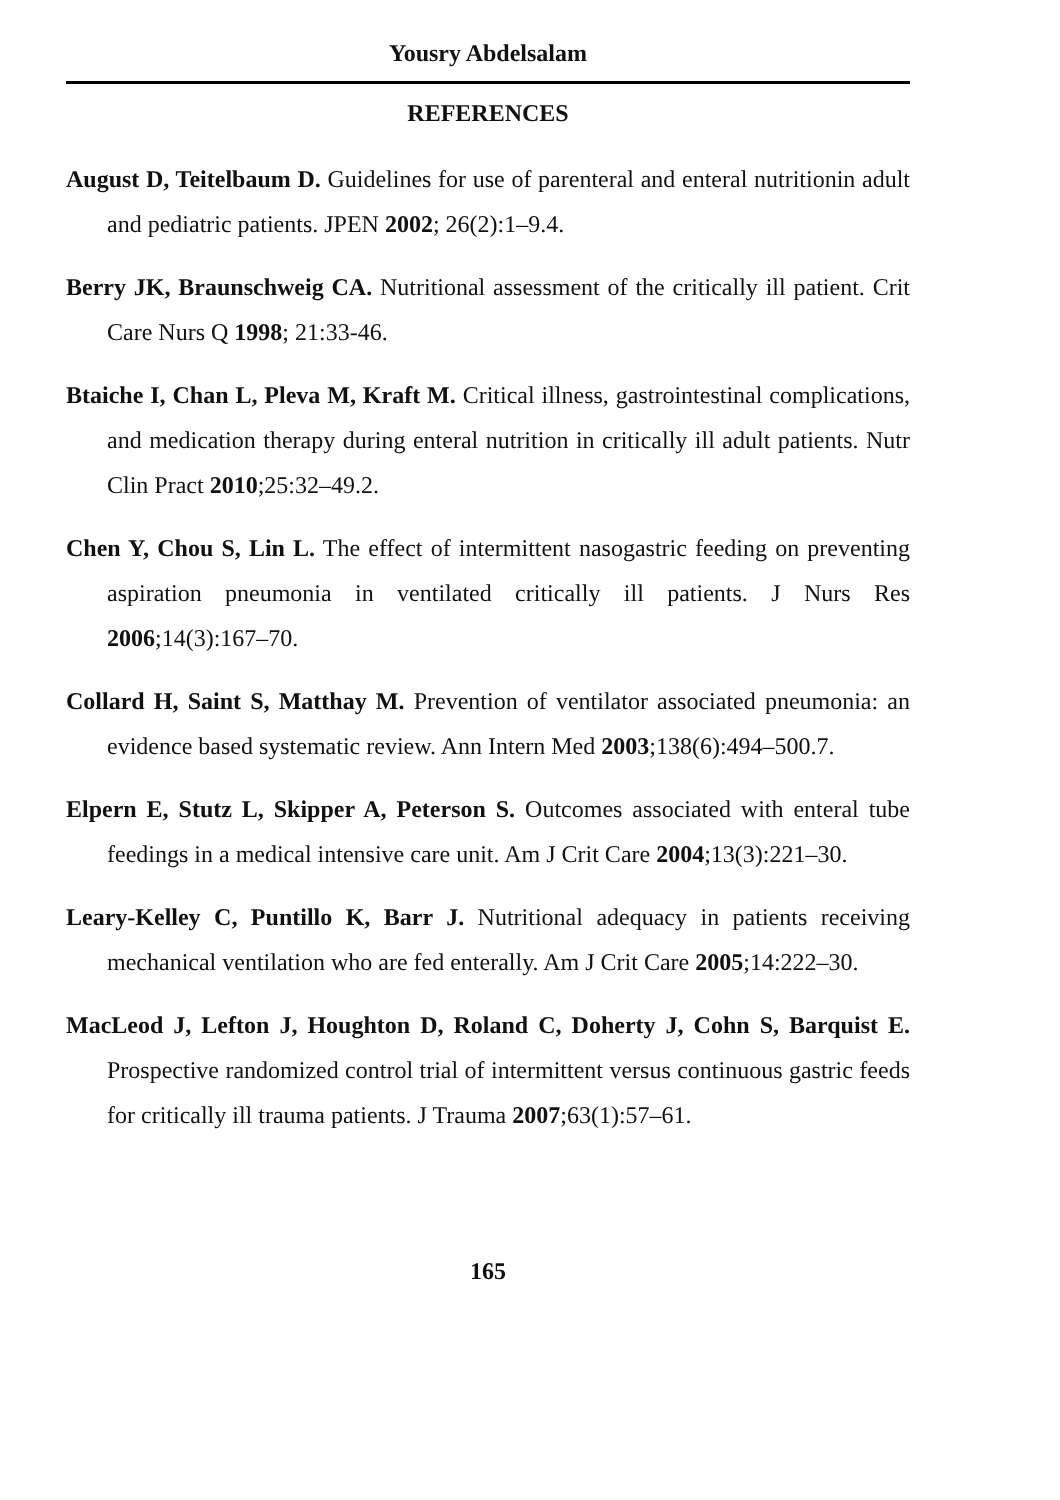Yousry Abdelsalam
REFERENCES
August D, Teitelbaum D. Guidelines for use of parenteral and enteral nutritionin adult and pediatric patients. JPEN 2002; 26(2):1–9.4.
Berry JK, Braunschweig CA. Nutritional assessment of the critically ill patient. Crit Care Nurs Q 1998; 21:33-46.
Btaiche I, Chan L, Pleva M, Kraft M. Critical illness, gastrointestinal complications, and medication therapy during enteral nutrition in critically ill adult patients. Nutr Clin Pract 2010;25:32–49.2.
Chen Y, Chou S, Lin L. The effect of intermittent nasogastric feeding on preventing aspiration pneumonia in ventilated critically ill patients. J Nurs Res 2006;14(3):167–70.
Collard H, Saint S, Matthay M. Prevention of ventilator associated pneumonia: an evidence based systematic review. Ann Intern Med 2003;138(6):494–500.7.
Elpern E, Stutz L, Skipper A, Peterson S. Outcomes associated with enteral tube feedings in a medical intensive care unit. Am J Crit Care 2004;13(3):221–30.
Leary-Kelley C, Puntillo K, Barr J. Nutritional adequacy in patients receiving mechanical ventilation who are fed enterally. Am J Crit Care 2005;14:222–30.
MacLeod J, Lefton J, Houghton D, Roland C, Doherty J, Cohn S, Barquist E. Prospective randomized control trial of intermittent versus continuous gastric feeds for critically ill trauma patients. J Trauma 2007;63(1):57–61.
165